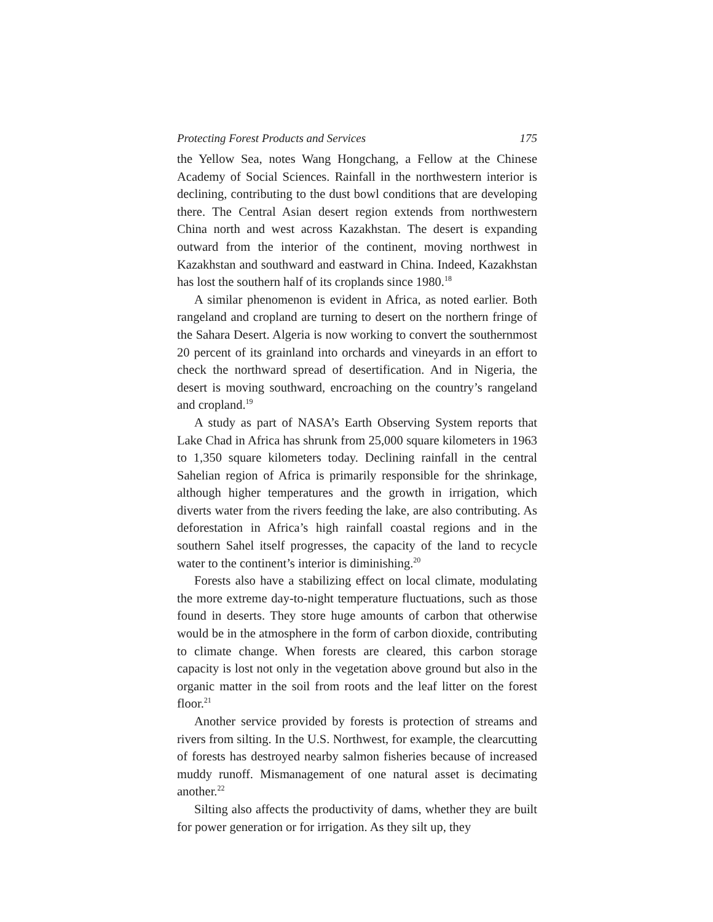Protecting Forest Products and Services 175
the Yellow Sea, notes Wang Hongchang, a Fellow at the Chinese Academy of Social Sciences. Rainfall in the northwestern interior is declining, contributing to the dust bowl conditions that are developing there. The Central Asian desert region extends from northwestern China north and west across Kazakhstan. The desert is expanding outward from the interior of the continent, moving northwest in Kazakhstan and southward and eastward in China. Indeed, Kazakhstan has lost the southern half of its croplands since 1980.<sup>18</sup>
A similar phenomenon is evident in Africa, as noted earlier. Both rangeland and cropland are turning to desert on the northern fringe of the Sahara Desert. Algeria is now working to convert the southernmost 20 percent of its grainland into orchards and vineyards in an effort to check the northward spread of desertification. And in Nigeria, the desert is moving southward, encroaching on the country’s rangeland and cropland.<sup>19</sup>
A study as part of NASA’s Earth Observing System reports that Lake Chad in Africa has shrunk from 25,000 square kilometers in 1963 to 1,350 square kilometers today. Declining rainfall in the central Sahelian region of Africa is primarily responsible for the shrinkage, although higher temperatures and the growth in irrigation, which diverts water from the rivers feeding the lake, are also contributing. As deforestation in Africa’s high rainfall coastal regions and in the southern Sahel itself progresses, the capacity of the land to recycle water to the continent’s interior is diminishing.<sup>20</sup>
Forests also have a stabilizing effect on local climate, modulating the more extreme day-to-night temperature fluctuations, such as those found in deserts. They store huge amounts of carbon that otherwise would be in the atmosphere in the form of carbon dioxide, contributing to climate change. When forests are cleared, this carbon storage capacity is lost not only in the vegetation above ground but also in the organic matter in the soil from roots and the leaf litter on the forest floor.<sup>21</sup>
Another service provided by forests is protection of streams and rivers from silting. In the U.S. Northwest, for example, the clearcutting of forests has destroyed nearby salmon fisheries because of increased muddy runoff. Mismanagement of one natural asset is decimating another.<sup>22</sup>
Silting also affects the productivity of dams, whether they are built for power generation or for irrigation. As they silt up, they